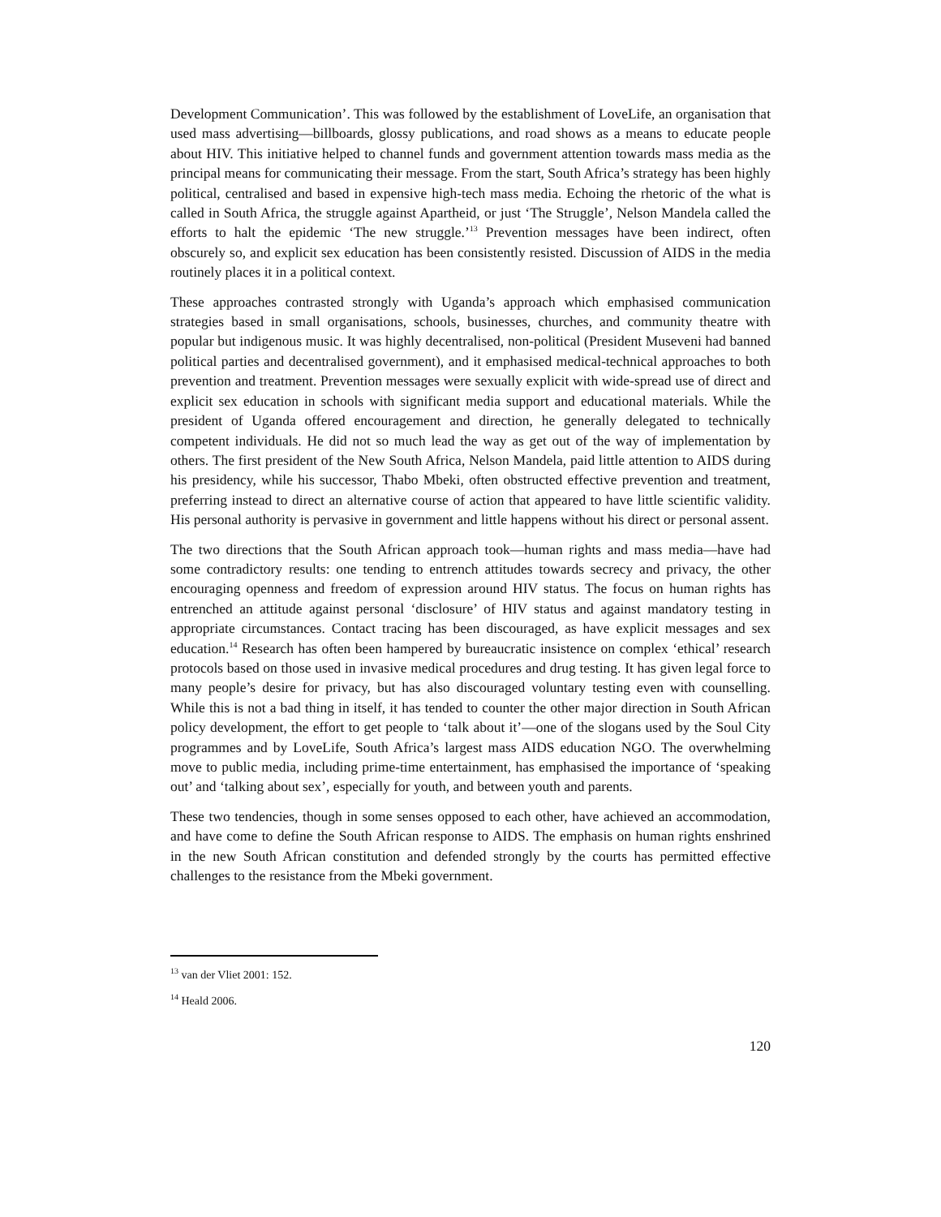Development Communication’. This was followed by the establishment of LoveLife, an organisation that used mass advertising—billboards, glossy publications, and road shows as a means to educate people about HIV. This initiative helped to channel funds and government attention towards mass media as the principal means for communicating their message. From the start, South Africa’s strategy has been highly political, centralised and based in expensive high-tech mass media. Echoing the rhetoric of the what is called in South Africa, the struggle against Apartheid, or just ‘The Struggle’, Nelson Mandela called the efforts to halt the epidemic ‘The new struggle.’<sup>13</sup> Prevention messages have been indirect, often obscurely so, and explicit sex education has been consistently resisted. Discussion of AIDS in the media routinely places it in a political context.
These approaches contrasted strongly with Uganda’s approach which emphasised communication strategies based in small organisations, schools, businesses, churches, and community theatre with popular but indigenous music. It was highly decentralised, non-political (President Museveni had banned political parties and decentralised government), and it emphasised medical-technical approaches to both prevention and treatment. Prevention messages were sexually explicit with wide-spread use of direct and explicit sex education in schools with significant media support and educational materials. While the president of Uganda offered encouragement and direction, he generally delegated to technically competent individuals. He did not so much lead the way as get out of the way of implementation by others. The first president of the New South Africa, Nelson Mandela, paid little attention to AIDS during his presidency, while his successor, Thabo Mbeki, often obstructed effective prevention and treatment, preferring instead to direct an alternative course of action that appeared to have little scientific validity. His personal authority is pervasive in government and little happens without his direct or personal assent.
The two directions that the South African approach took—human rights and mass media—have had some contradictory results: one tending to entrench attitudes towards secrecy and privacy, the other encouraging openness and freedom of expression around HIV status. The focus on human rights has entrenched an attitude against personal ‘disclosure’ of HIV status and against mandatory testing in appropriate circumstances. Contact tracing has been discouraged, as have explicit messages and sex education.<sup>14</sup> Research has often been hampered by bureaucratic insistence on complex ‘ethical’ research protocols based on those used in invasive medical procedures and drug testing. It has given legal force to many people’s desire for privacy, but has also discouraged voluntary testing even with counselling. While this is not a bad thing in itself, it has tended to counter the other major direction in South African policy development, the effort to get people to ‘talk about it’—one of the slogans used by the Soul City programmes and by LoveLife, South Africa’s largest mass AIDS education NGO. The overwhelming move to public media, including prime-time entertainment, has emphasised the importance of ‘speaking out’ and ‘talking about sex’, especially for youth, and between youth and parents.
These two tendencies, though in some senses opposed to each other, have achieved an accommodation, and have come to define the South African response to AIDS. The emphasis on human rights enshrined in the new South African constitution and defended strongly by the courts has permitted effective challenges to the resistance from the Mbeki government.
<sup>13</sup> van der Vliet 2001: 152.
<sup>14</sup> Heald 2006.
120